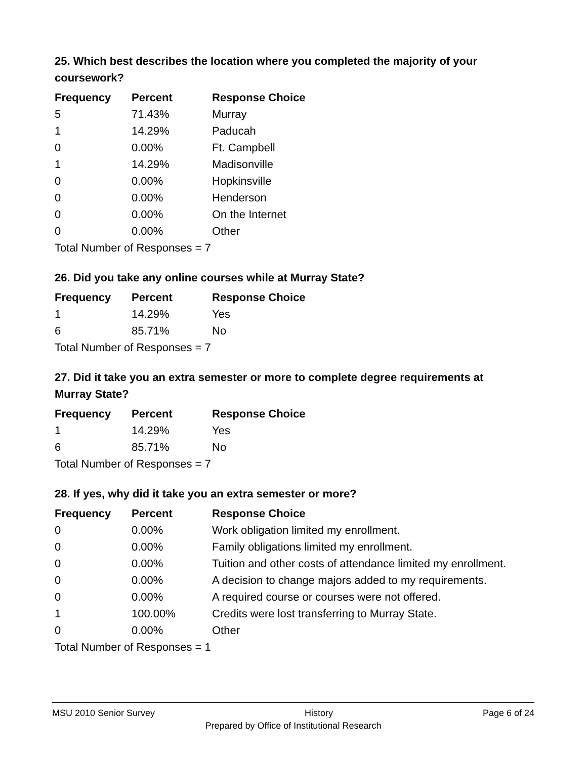25. Which best describes the location where you completed the majority of your coursework?
| Frequency | Percent | Response Choice |
| --- | --- | --- |
| 5 | 71.43% | Murray |
| 1 | 14.29% | Paducah |
| 0 | 0.00% | Ft. Campbell |
| 1 | 14.29% | Madisonville |
| 0 | 0.00% | Hopkinsville |
| 0 | 0.00% | Henderson |
| 0 | 0.00% | On the Internet |
| 0 | 0.00% | Other |
| Total Number of Responses = 7 | | |
26. Did you take any online courses while at Murray State?
| Frequency | Percent | Response Choice |
| --- | --- | --- |
| 1 | 14.29% | Yes |
| 6 | 85.71% | No |
| Total Number of Responses = 7 | | |
27. Did it take you an extra semester or more to complete degree requirements at Murray State?
| Frequency | Percent | Response Choice |
| --- | --- | --- |
| 1 | 14.29% | Yes |
| 6 | 85.71% | No |
| Total Number of Responses = 7 | | |
28. If yes, why did it take you an extra semester or more?
| Frequency | Percent | Response Choice |
| --- | --- | --- |
| 0 | 0.00% | Work obligation limited my enrollment. |
| 0 | 0.00% | Family obligations limited my enrollment. |
| 0 | 0.00% | Tuition and other costs of attendance limited my enrollment. |
| 0 | 0.00% | A decision to change majors added to my requirements. |
| 0 | 0.00% | A required course or courses were not offered. |
| 1 | 100.00% | Credits were lost transferring to Murray State. |
| 0 | 0.00% | Other |
| Total Number of Responses = 1 | | |
MSU 2010 Senior Survey History Page 6 of 24
Prepared by Office of Institutional Research